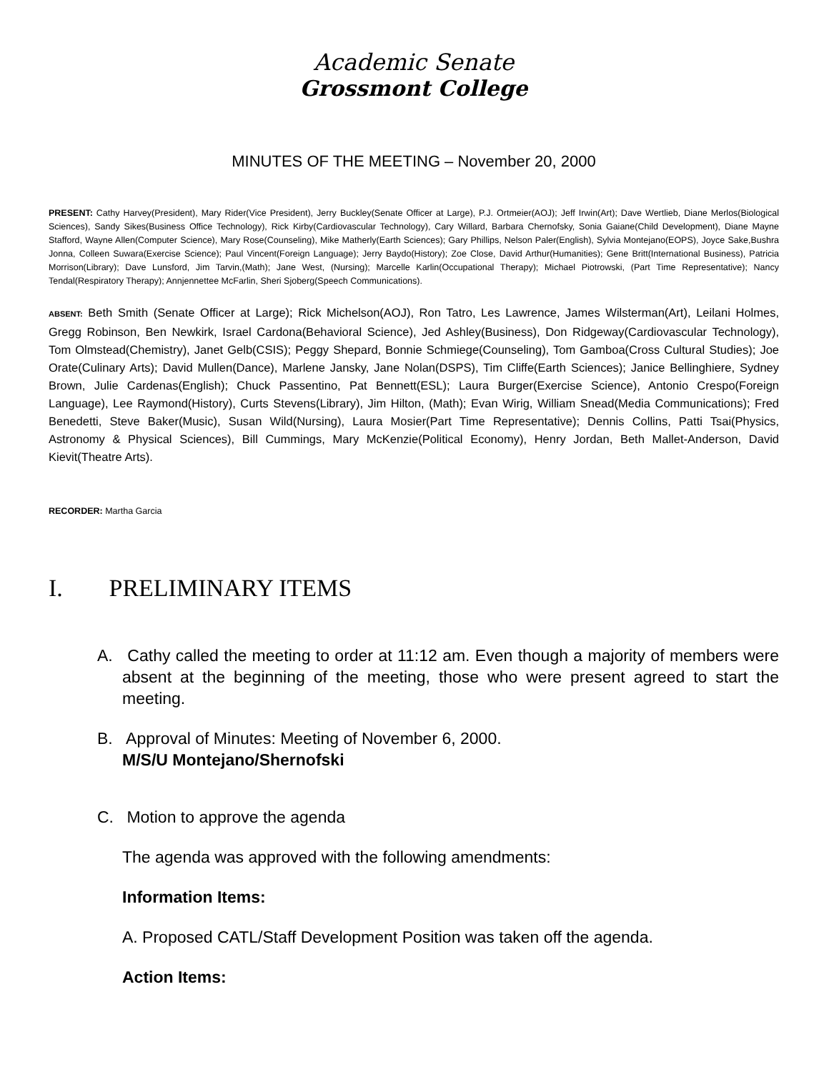Academic Senate
Grossmont College
MINUTES OF THE MEETING – November 20, 2000
PRESENT: Cathy Harvey(President), Mary Rider(Vice President), Jerry Buckley(Senate Officer at Large), P.J. Ortmeier(AOJ); Jeff Irwin(Art); Dave Wertlieb, Diane Merlos(Biological Sciences), Sandy Sikes(Business Office Technology), Rick Kirby(Cardiovascular Technology), Cary Willard, Barbara Chernofsky, Sonia Gaiane(Child Development), Diane Mayne Stafford, Wayne Allen(Computer Science), Mary Rose(Counseling), Mike Matherly(Earth Sciences); Gary Phillips, Nelson Paler(English), Sylvia Montejano(EOPS), Joyce Sake,Bushra Jonna, Colleen Suwara(Exercise Science); Paul Vincent(Foreign Language); Jerry Baydo(History); Zoe Close, David Arthur(Humanities); Gene Britt(International Business), Patricia Morrison(Library); Dave Lunsford, Jim Tarvin,(Math); Jane West, (Nursing); Marcelle Karlin(Occupational Therapy); Michael Piotrowski, (Part Time Representative); Nancy Tendal(Respiratory Therapy); Annjennettee McFarlin, Sheri Sjoberg(Speech Communications).
ABSENT: Beth Smith (Senate Officer at Large); Rick Michelson(AOJ), Ron Tatro, Les Lawrence, James Wilsterman(Art), Leilani Holmes, Gregg Robinson, Ben Newkirk, Israel Cardona(Behavioral Science), Jed Ashley(Business), Don Ridgeway(Cardiovascular Technology), Tom Olmstead(Chemistry), Janet Gelb(CSIS); Peggy Shepard, Bonnie Schmiege(Counseling), Tom Gamboa(Cross Cultural Studies); Joe Orate(Culinary Arts); David Mullen(Dance), Marlene Jansky, Jane Nolan(DSPS), Tim Cliffe(Earth Sciences); Janice Bellinghiere, Sydney Brown, Julie Cardenas(English); Chuck Passentino, Pat Bennett(ESL); Laura Burger(Exercise Science), Antonio Crespo(Foreign Language), Lee Raymond(History), Curts Stevens(Library), Jim Hilton, (Math); Evan Wirig, William Snead(Media Communications); Fred Benedetti, Steve Baker(Music), Susan Wild(Nursing), Laura Mosier(Part Time Representative); Dennis Collins, Patti Tsai(Physics, Astronomy & Physical Sciences), Bill Cummings, Mary McKenzie(Political Economy), Henry Jordan, Beth Mallet-Anderson, David Kievit(Theatre Arts).
RECORDER: Martha Garcia
I. PRELIMINARY ITEMS
A. Cathy called the meeting to order at 11:12 am. Even though a majority of members were absent at the beginning of the meeting, those who were present agreed to start the meeting.
B. Approval of Minutes: Meeting of November 6, 2000.
M/S/U Montejano/Shernofski
C. Motion to approve the agenda
The agenda was approved with the following amendments:
Information Items:
A. Proposed CATL/Staff Development Position was taken off the agenda.
Action Items: